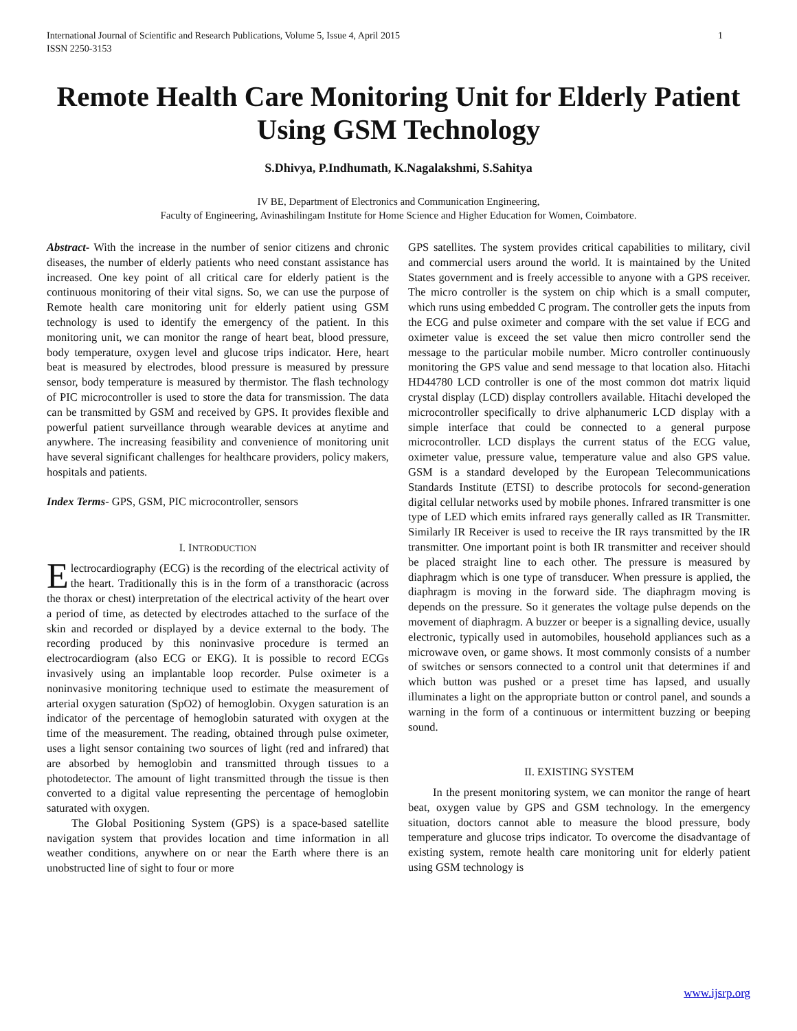International Journal of Scientific and Research Publications, Volume 5, Issue 4, April 2015
ISSN 2250-3153
1
Remote Health Care Monitoring Unit for Elderly Patient Using GSM Technology
S.Dhivya, P.Indhumath, K.Nagalakshmi, S.Sahitya
IV BE, Department of Electronics and Communication Engineering,
Faculty of Engineering, Avinashilingam Institute for Home Science and Higher Education for Women, Coimbatore.
Abstract- With the increase in the number of senior citizens and chronic diseases, the number of elderly patients who need constant assistance has increased. One key point of all critical care for elderly patient is the continuous monitoring of their vital signs. So, we can use the purpose of Remote health care monitoring unit for elderly patient using GSM technology is used to identify the emergency of the patient. In this monitoring unit, we can monitor the range of heart beat, blood pressure, body temperature, oxygen level and glucose trips indicator. Here, heart beat is measured by electrodes, blood pressure is measured by pressure sensor, body temperature is measured by thermistor. The flash technology of PIC microcontroller is used to store the data for transmission. The data can be transmitted by GSM and received by GPS. It provides flexible and powerful patient surveillance through wearable devices at anytime and anywhere. The increasing feasibility and convenience of monitoring unit have several significant challenges for healthcare providers, policy makers, hospitals and patients.
Index Terms- GPS, GSM, PIC microcontroller, sensors
I. INTRODUCTION
Electrocardiography (ECG) is the recording of the electrical activity of the heart. Traditionally this is in the form of a transthoracic (across the thorax or chest) interpretation of the electrical activity of the heart over a period of time, as detected by electrodes attached to the surface of the skin and recorded or displayed by a device external to the body. The recording produced by this noninvasive procedure is termed an electrocardiogram (also ECG or EKG). It is possible to record ECGs invasively using an implantable loop recorder. Pulse oximeter is a noninvasive monitoring technique used to estimate the measurement of arterial oxygen saturation (SpO2) of hemoglobin. Oxygen saturation is an indicator of the percentage of hemoglobin saturated with oxygen at the time of the measurement. The reading, obtained through pulse oximeter, uses a light sensor containing two sources of light (red and infrared) that are absorbed by hemoglobin and transmitted through tissues to a photodetector. The amount of light transmitted through the tissue is then converted to a digital value representing the percentage of hemoglobin saturated with oxygen.
The Global Positioning System (GPS) is a space-based satellite navigation system that provides location and time information in all weather conditions, anywhere on or near the Earth where there is an unobstructed line of sight to four or more
GPS satellites. The system provides critical capabilities to military, civil and commercial users around the world. It is maintained by the United States government and is freely accessible to anyone with a GPS receiver. The micro controller is the system on chip which is a small computer, which runs using embedded C program. The controller gets the inputs from the ECG and pulse oximeter and compare with the set value if ECG and oximeter value is exceed the set value then micro controller send the message to the particular mobile number. Micro controller continuously monitoring the GPS value and send message to that location also. Hitachi HD44780 LCD controller is one of the most common dot matrix liquid crystal display (LCD) display controllers available. Hitachi developed the microcontroller specifically to drive alphanumeric LCD display with a simple interface that could be connected to a general purpose microcontroller. LCD displays the current status of the ECG value, oximeter value, pressure value, temperature value and also GPS value. GSM is a standard developed by the European Telecommunications Standards Institute (ETSI) to describe protocols for second-generation digital cellular networks used by mobile phones. Infrared transmitter is one type of LED which emits infrared rays generally called as IR Transmitter. Similarly IR Receiver is used to receive the IR rays transmitted by the IR transmitter. One important point is both IR transmitter and receiver should be placed straight line to each other. The pressure is measured by diaphragm which is one type of transducer. When pressure is applied, the diaphragm is moving in the forward side. The diaphragm moving is depends on the pressure. So it generates the voltage pulse depends on the movement of diaphragm. A buzzer or beeper is a signalling device, usually electronic, typically used in automobiles, household appliances such as a microwave oven, or game shows. It most commonly consists of a number of switches or sensors connected to a control unit that determines if and which button was pushed or a preset time has lapsed, and usually illuminates a light on the appropriate button or control panel, and sounds a warning in the form of a continuous or intermittent buzzing or beeping sound.
II. EXISTING SYSTEM
In the present monitoring system, we can monitor the range of heart beat, oxygen value by GPS and GSM technology. In the emergency situation, doctors cannot able to measure the blood pressure, body temperature and glucose trips indicator. To overcome the disadvantage of existing system, remote health care monitoring unit for elderly patient using GSM technology is
www.ijsrp.org